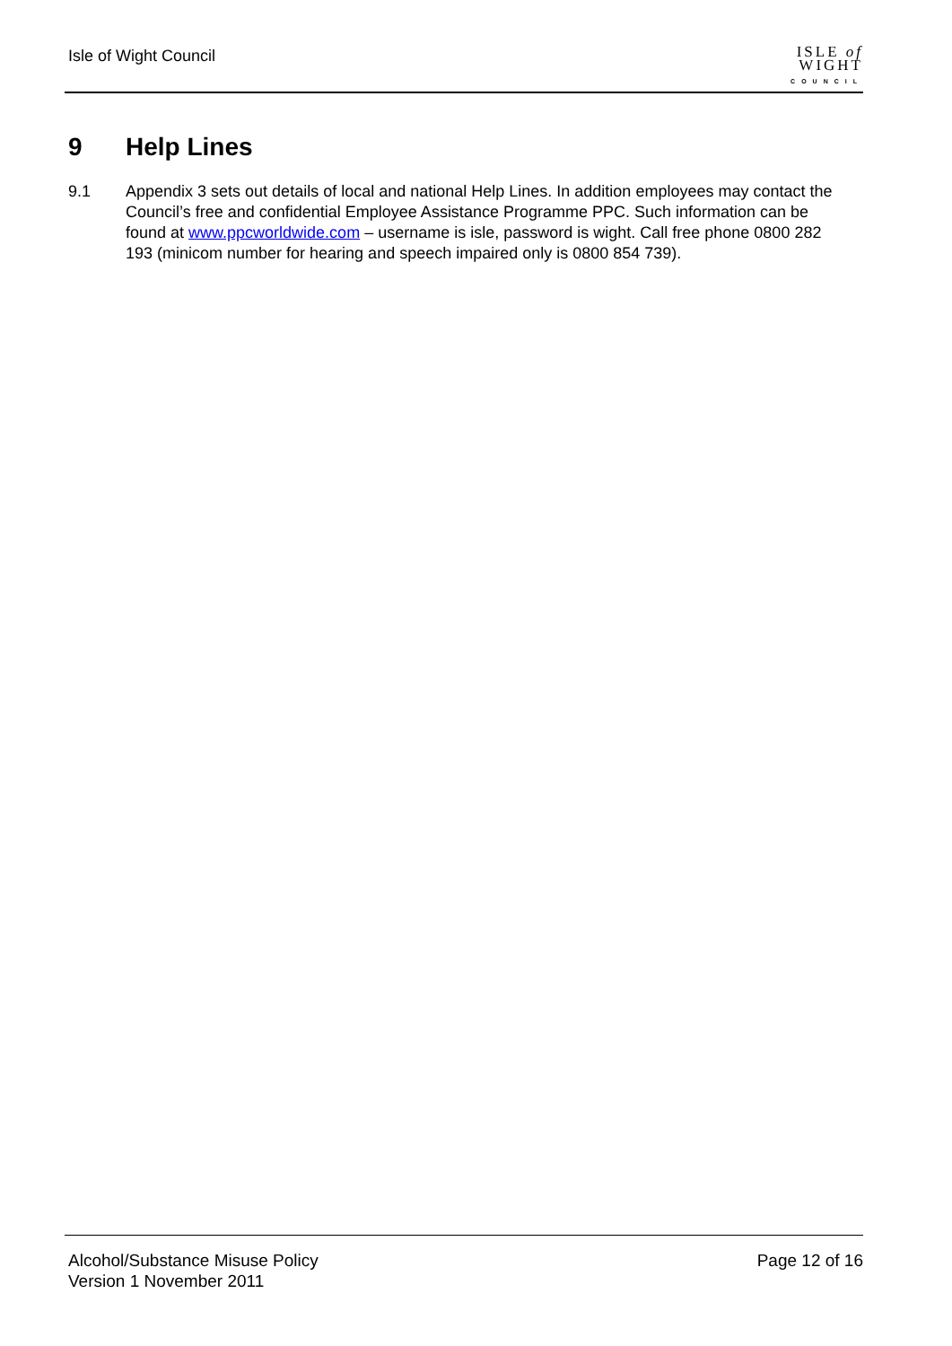Isle of Wight Council
ISLE of
WIGHT
COUNCIL
9 Help Lines
9.1 Appendix 3 sets out details of local and national Help Lines. In addition employees may contact the Council’s free and confidential Employee Assistance Programme PPC. Such information can be found at www.ppcworldwide.com – username is isle, password is wight. Call free phone 0800 282 193 (minicom number for hearing and speech impaired only is 0800 854 739).
Alcohol/Substance Misuse Policy
Version 1 November 2011
Page 12 of 16